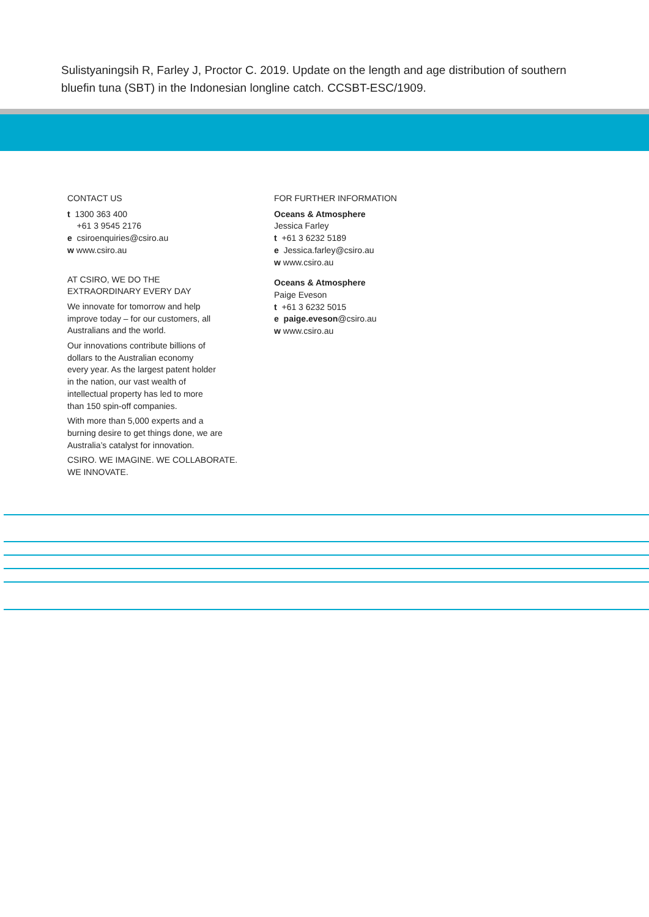Sulistyaningsih R, Farley J, Proctor C. 2019. Update on the length and age distribution of southern bluefin tuna (SBT) in the Indonesian longline catch. CCSBT-ESC/1909.
CONTACT US
t 1300 363 400
+61 3 9545 2176
e csiroenquiries@csiro.au
w www.csiro.au
AT CSIRO, WE DO THE
EXTRAORDINARY EVERY DAY
We innovate for tomorrow and help
improve today – for our customers, all
Australians and the world.
Our innovations contribute billions of
dollars to the Australian economy
every year. As the largest patent holder
in the nation, our vast wealth of
intellectual property has led to more
than 150 spin-off companies.
With more than 5,000 experts and a
burning desire to get things done, we are
Australia’s catalyst for innovation.
CSIRO. WE IMAGINE. WE COLLABORATE.
WE INNOVATE.
FOR FURTHER INFORMATION
Oceans & Atmosphere
Jessica Farley
t +61 3 6232 5189
e Jessica.farley@csiro.au
w www.csiro.au
Oceans & Atmosphere
Paige Eveson
t +61 3 6232 5015
e paige.eveson@csiro.au
w www.csiro.au